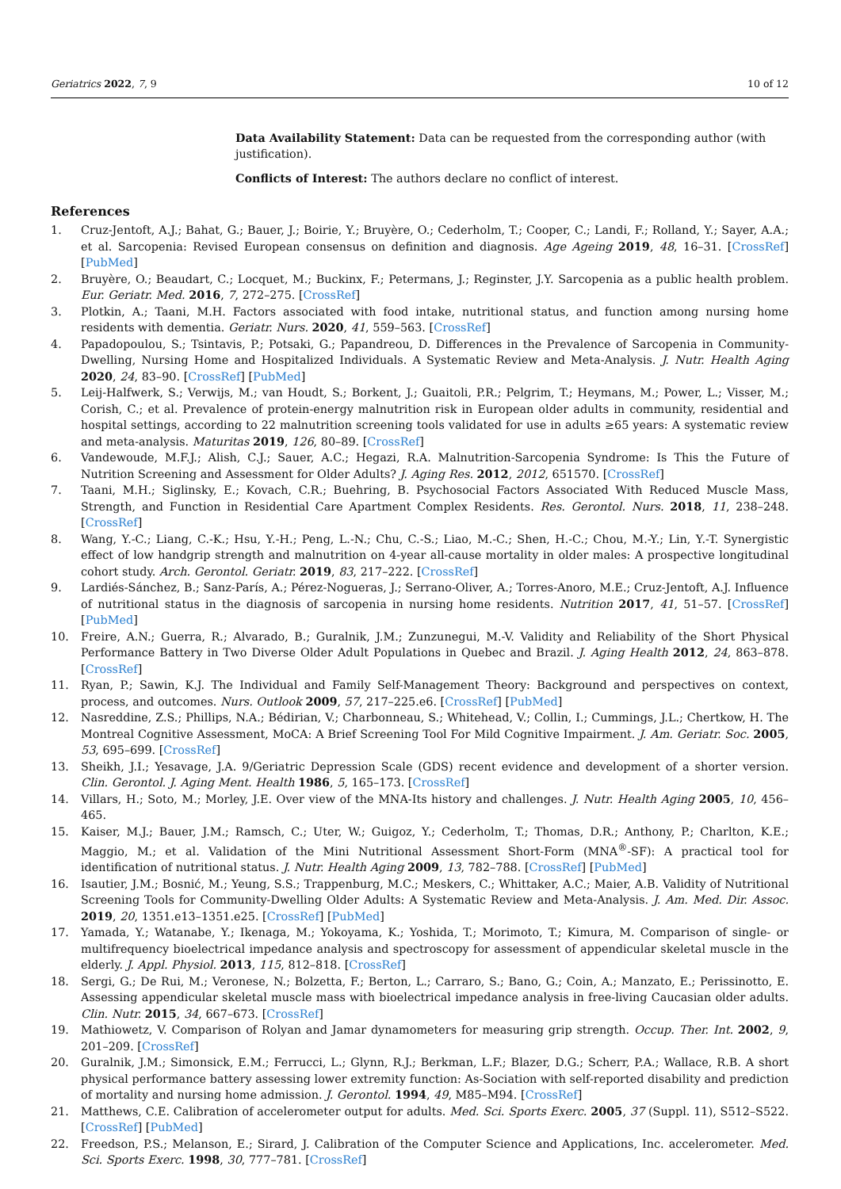Geriatrics 2022, 7, 9 10 of 12
Data Availability Statement: Data can be requested from the corresponding author (with justification).
Conflicts of Interest: The authors declare no conflict of interest.
References
1. Cruz-Jentoft, A.J.; Bahat, G.; Bauer, J.; Boirie, Y.; Bruyère, O.; Cederholm, T.; Cooper, C.; Landi, F.; Rolland, Y.; Sayer, A.A.; et al. Sarcopenia: Revised European consensus on definition and diagnosis. Age Ageing 2019, 48, 16–31. [CrossRef] [PubMed]
2. Bruyère, O.; Beaudart, C.; Locquet, M.; Buckinx, F.; Petermans, J.; Reginster, J.Y. Sarcopenia as a public health problem. Eur. Geriatr. Med. 2016, 7, 272–275. [CrossRef]
3. Plotkin, A.; Taani, M.H. Factors associated with food intake, nutritional status, and function among nursing home residents with dementia. Geriatr. Nurs. 2020, 41, 559–563. [CrossRef]
4. Papadopoulou, S.; Tsintavis, P.; Potsaki, G.; Papandreou, D. Differences in the Prevalence of Sarcopenia in Community-Dwelling, Nursing Home and Hospitalized Individuals. A Systematic Review and Meta-Analysis. J. Nutr. Health Aging 2020, 24, 83–90. [CrossRef] [PubMed]
5. Leij-Halfwerk, S.; Verwijs, M.; van Houdt, S.; Borkent, J.; Guaitoli, P.R.; Pelgrim, T.; Heymans, M.; Power, L.; Visser, M.; Corish, C.; et al. Prevalence of protein-energy malnutrition risk in European older adults in community, residential and hospital settings, according to 22 malnutrition screening tools validated for use in adults ≥65 years: A systematic review and meta-analysis. Maturitas 2019, 126, 80–89. [CrossRef]
6. Vandewoude, M.F.J.; Alish, C.J.; Sauer, A.C.; Hegazi, R.A. Malnutrition-Sarcopenia Syndrome: Is This the Future of Nutrition Screening and Assessment for Older Adults? J. Aging Res. 2012, 2012, 651570. [CrossRef]
7. Taani, M.H.; Siglinsky, E.; Kovach, C.R.; Buehring, B. Psychosocial Factors Associated With Reduced Muscle Mass, Strength, and Function in Residential Care Apartment Complex Residents. Res. Gerontol. Nurs. 2018, 11, 238–248. [CrossRef]
8. Wang, Y.-C.; Liang, C.-K.; Hsu, Y.-H.; Peng, L.-N.; Chu, C.-S.; Liao, M.-C.; Shen, H.-C.; Chou, M.-Y.; Lin, Y.-T. Synergistic effect of low handgrip strength and malnutrition on 4-year all-cause mortality in older males: A prospective longitudinal cohort study. Arch. Gerontol. Geriatr. 2019, 83, 217–222. [CrossRef]
9. Lardiés-Sánchez, B.; Sanz-París, A.; Pérez-Nogueras, J.; Serrano-Oliver, A.; Torres-Anoro, M.E.; Cruz-Jentoft, A.J. Influence of nutritional status in the diagnosis of sarcopenia in nursing home residents. Nutrition 2017, 41, 51–57. [CrossRef] [PubMed]
10. Freire, A.N.; Guerra, R.; Alvarado, B.; Guralnik, J.M.; Zunzunegui, M.-V. Validity and Reliability of the Short Physical Performance Battery in Two Diverse Older Adult Populations in Quebec and Brazil. J. Aging Health 2012, 24, 863–878. [CrossRef]
11. Ryan, P.; Sawin, K.J. The Individual and Family Self-Management Theory: Background and perspectives on context, process, and outcomes. Nurs. Outlook 2009, 57, 217–225.e6. [CrossRef] [PubMed]
12. Nasreddine, Z.S.; Phillips, N.A.; Bédirian, V.; Charbonneau, S.; Whitehead, V.; Collin, I.; Cummings, J.L.; Chertkow, H. The Montreal Cognitive Assessment, MoCA: A Brief Screening Tool For Mild Cognitive Impairment. J. Am. Geriatr. Soc. 2005, 53, 695–699. [CrossRef]
13. Sheikh, J.I.; Yesavage, J.A. 9/Geriatric Depression Scale (GDS) recent evidence and development of a shorter version. Clin. Gerontol. J. Aging Ment. Health 1986, 5, 165–173. [CrossRef]
14. Villars, H.; Soto, M.; Morley, J.E. Over view of the MNA-Its history and challenges. J. Nutr. Health Aging 2005, 10, 456–465.
15. Kaiser, M.J.; Bauer, J.M.; Ramsch, C.; Uter, W.; Guigoz, Y.; Cederholm, T.; Thomas, D.R.; Anthony, P.; Charlton, K.E.; Maggio, M.; et al. Validation of the Mini Nutritional Assessment Short-Form (MNA<sup>®</sup>-SF): A practical tool for identification of nutritional status. J. Nutr. Health Aging 2009, 13, 782–788. [CrossRef] [PubMed]
16. Isautier, J.M.; Bosnić, M.; Yeung, S.S.; Trappenburg, M.C.; Meskers, C.; Whittaker, A.C.; Maier, A.B. Validity of Nutritional Screening Tools for Community-Dwelling Older Adults: A Systematic Review and Meta-Analysis. J. Am. Med. Dir. Assoc. 2019, 20, 1351.e13–1351.e25. [CrossRef] [PubMed]
17. Yamada, Y.; Watanabe, Y.; Ikenaga, M.; Yokoyama, K.; Yoshida, T.; Morimoto, T.; Kimura, M. Comparison of single- or multifrequency bioelectrical impedance analysis and spectroscopy for assessment of appendicular skeletal muscle in the elderly. J. Appl. Physiol. 2013, 115, 812–818. [CrossRef]
18. Sergi, G.; De Rui, M.; Veronese, N.; Bolzetta, F.; Berton, L.; Carraro, S.; Bano, G.; Coin, A.; Manzato, E.; Perissinotto, E. Assessing appendicular skeletal muscle mass with bioelectrical impedance analysis in free-living Caucasian older adults. Clin. Nutr. 2015, 34, 667–673. [CrossRef]
19. Mathiowetz, V. Comparison of Rolyan and Jamar dynamometers for measuring grip strength. Occup. Ther. Int. 2002, 9, 201–209. [CrossRef]
20. Guralnik, J.M.; Simonsick, E.M.; Ferrucci, L.; Glynn, R.J.; Berkman, L.F.; Blazer, D.G.; Scherr, P.A.; Wallace, R.B. A short physical performance battery assessing lower extremity function: As-Sociation with self-reported disability and prediction of mortality and nursing home admission. J. Gerontol. 1994, 49, M85–M94. [CrossRef]
21. Matthews, C.E. Calibration of accelerometer output for adults. Med. Sci. Sports Exerc. 2005, 37 (Suppl. 11), S512–S522. [CrossRef] [PubMed]
22. Freedson, P.S.; Melanson, E.; Sirard, J. Calibration of the Computer Science and Applications, Inc. accelerometer. Med. Sci. Sports Exerc. 1998, 30, 777–781. [CrossRef]